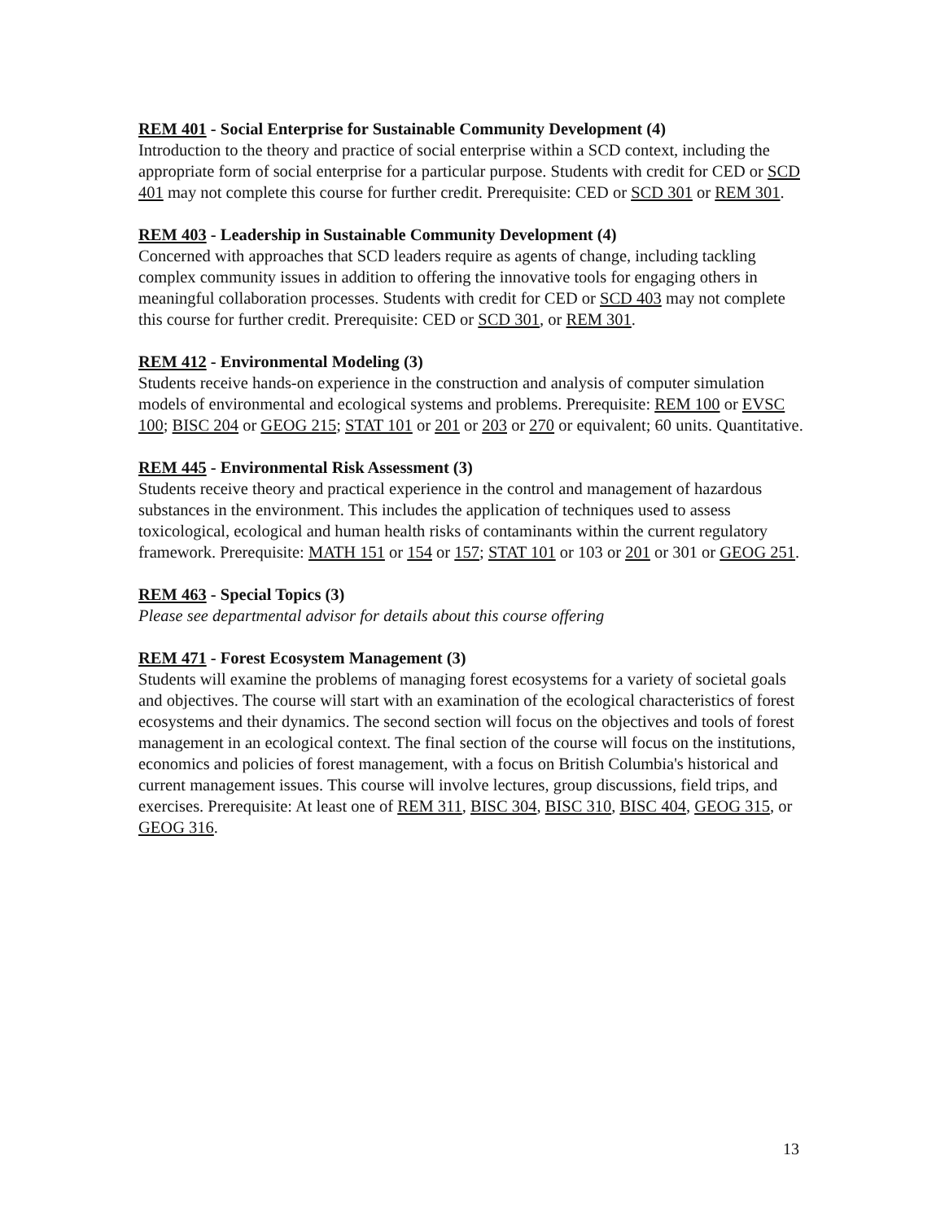REM 401 - Social Enterprise for Sustainable Community Development (4)
Introduction to the theory and practice of social enterprise within a SCD context, including the appropriate form of social enterprise for a particular purpose. Students with credit for CED or SCD 401 may not complete this course for further credit. Prerequisite: CED or SCD 301 or REM 301.
REM 403 - Leadership in Sustainable Community Development (4)
Concerned with approaches that SCD leaders require as agents of change, including tackling complex community issues in addition to offering the innovative tools for engaging others in meaningful collaboration processes. Students with credit for CED or SCD 403 may not complete this course for further credit. Prerequisite: CED or SCD 301, or REM 301.
REM 412 - Environmental Modeling (3)
Students receive hands-on experience in the construction and analysis of computer simulation models of environmental and ecological systems and problems. Prerequisite: REM 100 or EVSC 100; BISC 204 or GEOG 215; STAT 101 or 201 or 203 or 270 or equivalent; 60 units. Quantitative.
REM 445 - Environmental Risk Assessment (3)
Students receive theory and practical experience in the control and management of hazardous substances in the environment. This includes the application of techniques used to assess toxicological, ecological and human health risks of contaminants within the current regulatory framework. Prerequisite: MATH 151 or 154 or 157; STAT 101 or 103 or 201 or 301 or GEOG 251.
REM 463 - Special Topics (3)
Please see departmental advisor for details about this course offering
REM 471 - Forest Ecosystem Management (3)
Students will examine the problems of managing forest ecosystems for a variety of societal goals and objectives. The course will start with an examination of the ecological characteristics of forest ecosystems and their dynamics. The second section will focus on the objectives and tools of forest management in an ecological context. The final section of the course will focus on the institutions, economics and policies of forest management, with a focus on British Columbia's historical and current management issues. This course will involve lectures, group discussions, field trips, and exercises. Prerequisite: At least one of REM 311, BISC 304, BISC 310, BISC 404, GEOG 315, or GEOG 316.
13